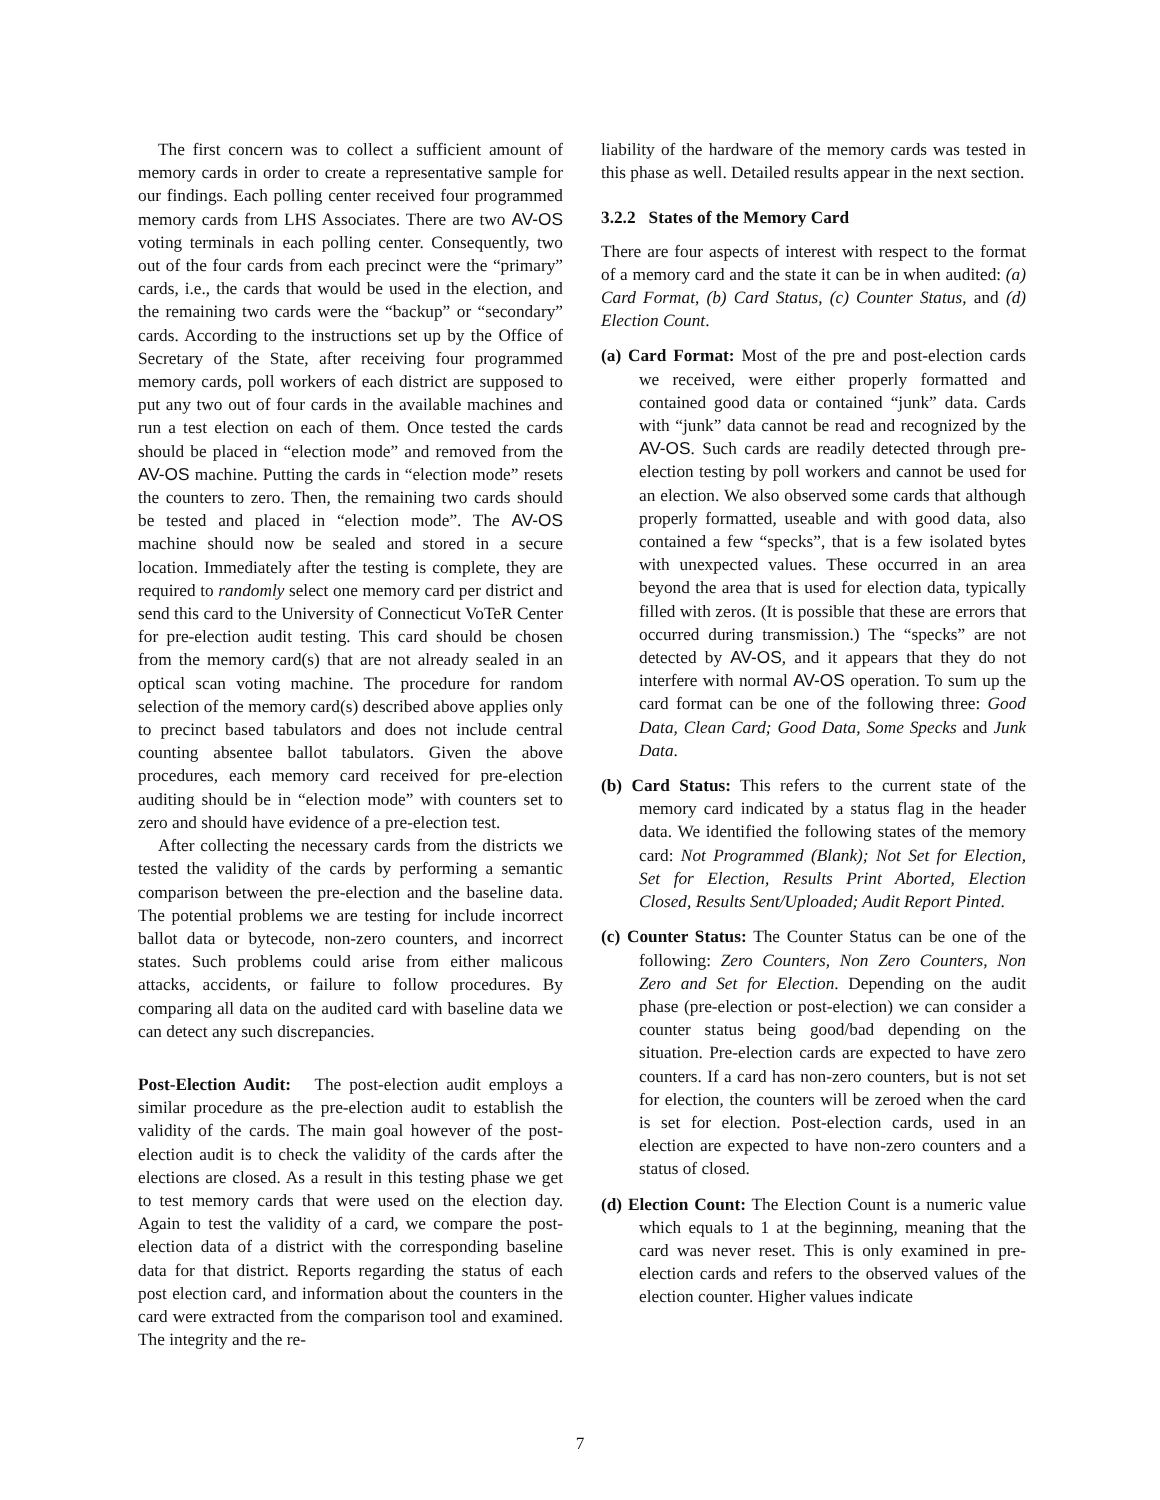The first concern was to collect a sufficient amount of memory cards in order to create a representative sample for our findings. Each polling center received four programmed memory cards from LHS Associates. There are two AV-OS voting terminals in each polling center. Consequently, two out of the four cards from each precinct were the “primary” cards, i.e., the cards that would be used in the election, and the remaining two cards were the “backup” or “secondary” cards. According to the instructions set up by the Office of Secretary of the State, after receiving four programmed memory cards, poll workers of each district are supposed to put any two out of four cards in the available machines and run a test election on each of them. Once tested the cards should be placed in “election mode” and removed from the AV-OS machine. Putting the cards in “election mode” resets the counters to zero. Then, the remaining two cards should be tested and placed in “election mode”. The AV-OS machine should now be sealed and stored in a secure location. Immediately after the testing is complete, they are required to randomly select one memory card per district and send this card to the University of Connecticut VoTeR Center for pre-election audit testing. This card should be chosen from the memory card(s) that are not already sealed in an optical scan voting machine. The procedure for random selection of the memory card(s) described above applies only to precinct based tabulators and does not include central counting absentee ballot tabulators. Given the above procedures, each memory card received for pre-election auditing should be in “election mode” with counters set to zero and should have evidence of a pre-election test.
After collecting the necessary cards from the districts we tested the validity of the cards by performing a semantic comparison between the pre-election and the baseline data. The potential problems we are testing for include incorrect ballot data or bytecode, non-zero counters, and incorrect states. Such problems could arise from either malicous attacks, accidents, or failure to follow procedures. By comparing all data on the audited card with baseline data we can detect any such discrepancies.
Post-Election Audit: The post-election audit employs a similar procedure as the pre-election audit to establish the validity of the cards. The main goal however of the post-election audit is to check the validity of the cards after the elections are closed. As a result in this testing phase we get to test memory cards that were used on the election day. Again to test the validity of a card, we compare the post-election data of a district with the corresponding baseline data for that district. Reports regarding the status of each post election card, and information about the counters in the card were extracted from the comparison tool and examined. The integrity and the re-
liability of the hardware of the memory cards was tested in this phase as well. Detailed results appear in the next section.
3.2.2 States of the Memory Card
There are four aspects of interest with respect to the format of a memory card and the state it can be in when audited: (a) Card Format, (b) Card Status, (c) Counter Status, and (d) Election Count.
(a) Card Format: Most of the pre and post-election cards we received, were either properly formatted and contained good data or contained “junk” data. Cards with “junk” data cannot be read and recognized by the AV-OS. Such cards are readily detected through pre-election testing by poll workers and cannot be used for an election. We also observed some cards that although properly formatted, useable and with good data, also contained a few “specks”, that is a few isolated bytes with unexpected values. These occurred in an area beyond the area that is used for election data, typically filled with zeros. (It is possible that these are errors that occurred during transmission.) The “specks” are not detected by AV-OS, and it appears that they do not interfere with normal AV-OS operation. To sum up the card format can be one of the following three: Good Data, Clean Card; Good Data, Some Specks and Junk Data.
(b) Card Status: This refers to the current state of the memory card indicated by a status flag in the header data. We identified the following states of the memory card: Not Programmed (Blank); Not Set for Election, Set for Election, Results Print Aborted, Election Closed, Results Sent/Uploaded; Audit Report Pinted.
(c) Counter Status: The Counter Status can be one of the following: Zero Counters, Non Zero Counters, Non Zero and Set for Election. Depending on the audit phase (pre-election or post-election) we can consider a counter status being good/bad depending on the situation. Pre-election cards are expected to have zero counters. If a card has non-zero counters, but is not set for election, the counters will be zeroed when the card is set for election. Post-election cards, used in an election are expected to have non-zero counters and a status of closed.
(d) Election Count: The Election Count is a numeric value which equals to 1 at the beginning, meaning that the card was never reset. This is only examined in pre-election cards and refers to the observed values of the election counter. Higher values indicate
7